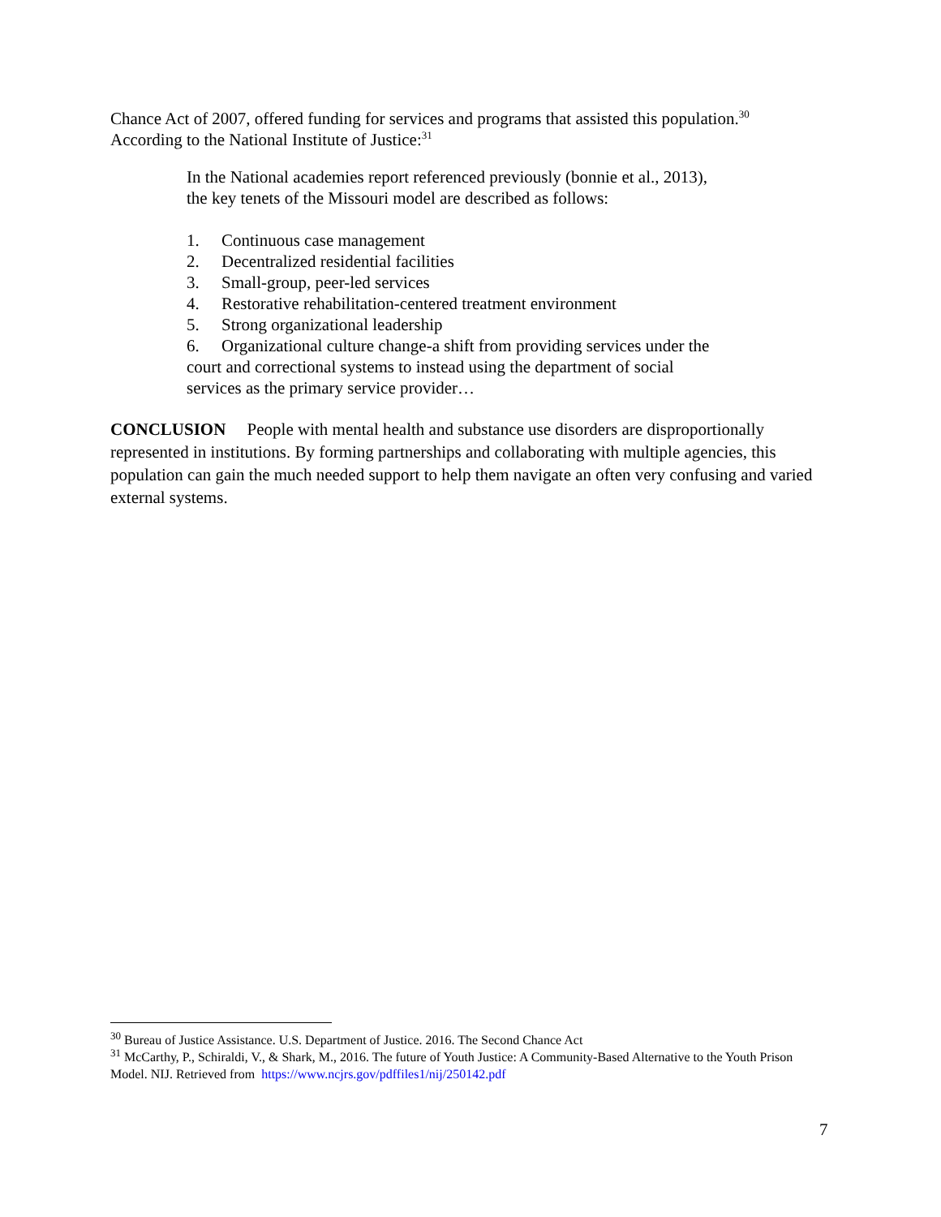Chance Act of 2007, offered funding for services and programs that assisted this population.<sup>30</sup> According to the National Institute of Justice:<sup>31</sup>
In the National academies report referenced previously (bonnie et al., 2013), the key tenets of the Missouri model are described as follows:
1. Continuous case management
2. Decentralized residential facilities
3. Small-group, peer-led services
4. Restorative rehabilitation-centered treatment environment
5. Strong organizational leadership
6. Organizational culture change-a shift from providing services under the court and correctional systems to instead using the department of social services as the primary service provider…
CONCLUSION People with mental health and substance use disorders are disproportionally represented in institutions. By forming partnerships and collaborating with multiple agencies, this population can gain the much needed support to help them navigate an often very confusing and varied external systems.
<sup>30</sup> Bureau of Justice Assistance. U.S. Department of Justice. 2016. The Second Chance Act
<sup>31</sup> McCarthy, P., Schiraldi, V., & Shark, M., 2016. The future of Youth Justice: A Community-Based Alternative to the Youth Prison Model. NIJ. Retrieved from https://www.ncjrs.gov/pdffiles1/nij/250142.pdf
7